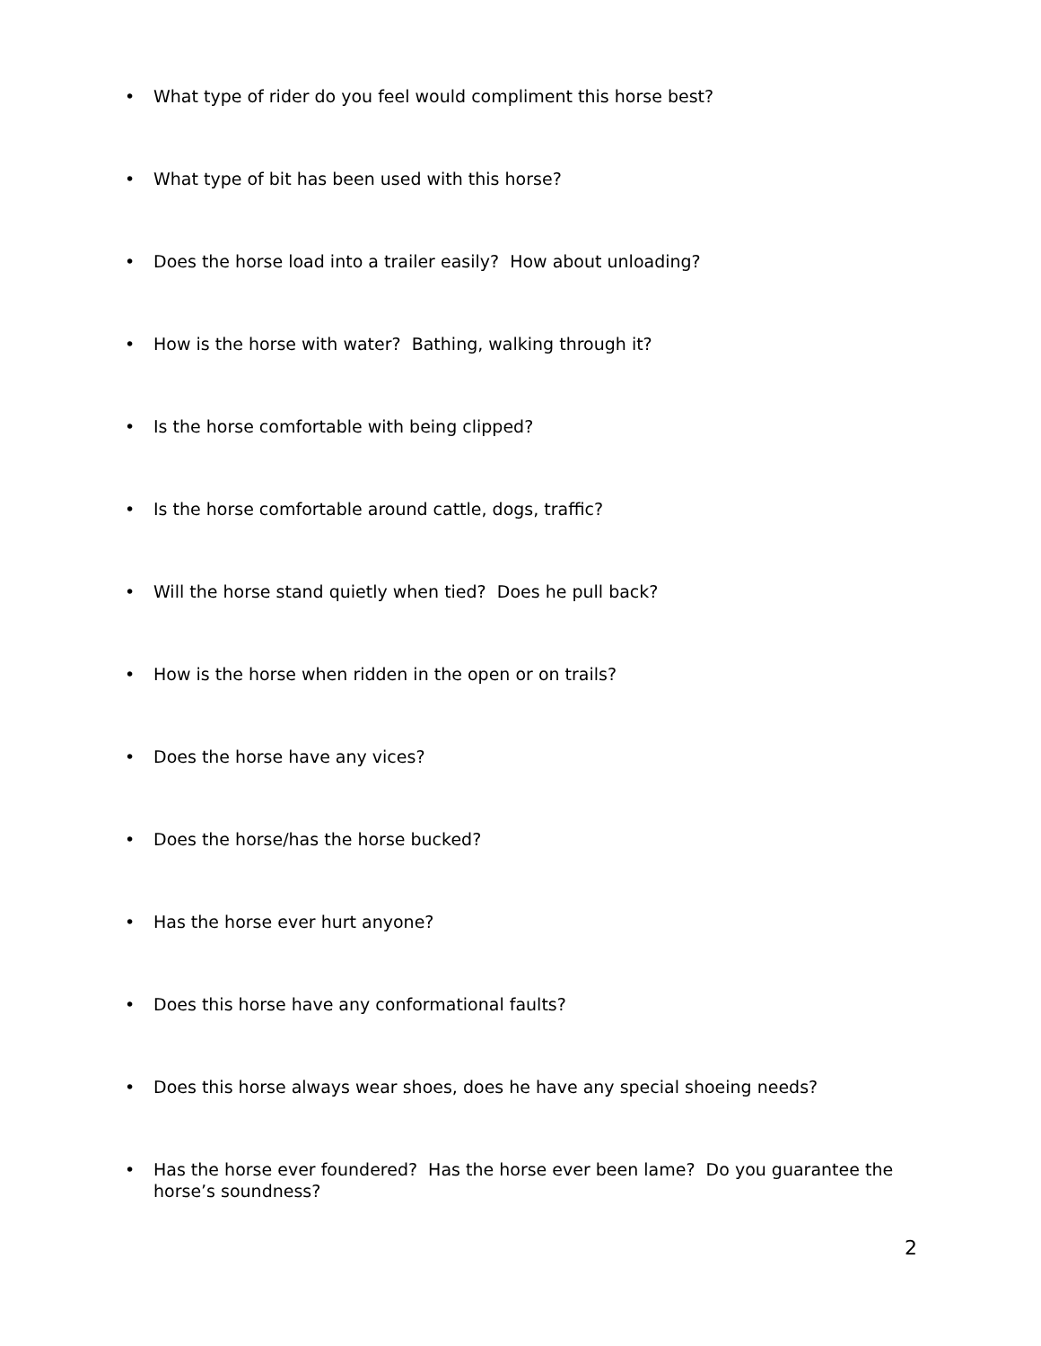• What type of rider do you feel would compliment this horse best?
• What type of bit has been used with this horse?
• Does the horse load into a trailer easily? How about unloading?
• How is the horse with water? Bathing, walking through it?
• Is the horse comfortable with being clipped?
• Is the horse comfortable around cattle, dogs, traffic?
• Will the horse stand quietly when tied? Does he pull back?
• How is the horse when ridden in the open or on trails?
• Does the horse have any vices?
• Does the horse/has the horse bucked?
• Has the horse ever hurt anyone?
• Does this horse have any conformational faults?
• Does this horse always wear shoes, does he have any special shoeing needs?
• Has the horse ever foundered? Has the horse ever been lame? Do you guarantee the horse’s soundness?
2